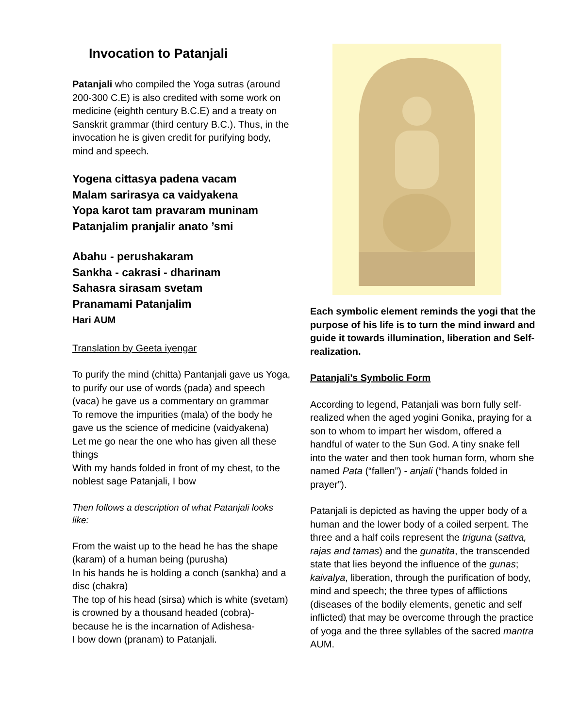Invocation to Patanjali
Patanjali who compiled the Yoga sutras (around 200-300 C.E) is also credited with some work on medicine (eighth century B.C.E) and a treaty on Sanskrit grammar (third century B.C.). Thus, in the invocation he is given credit for purifying body, mind and speech.
Yogena cittasya padena vacam
Malam sarirasya ca vaidyakena
Yopa karot tam pravaram muninam
Patanjalim pranjalir anato ’smi
Abahu - perushakaram
Sankha - cakrasi - dharinam
Sahasra sirasam svetam
Pranamami Patanjalim
Hari AUM
Translation by Geeta iyengar
To purify the mind (chitta) Pantanjali gave us Yoga, to purify our use of words (pada) and speech (vaca) he gave us a commentary on grammar
To remove the impurities (mala) of the body he gave us the science of medicine (vaidyakena)
Let me go near the one who has given all these things
With my hands folded in front of my chest, to the noblest sage Patanjali, I bow
Then follows a description of what Patanjali looks like:
From the waist up to the head he has the shape (karam) of a human being (purusha)
In his hands he is holding a conch (sankha) and a disc (chakra)
The top of his head (sirsa) which is white (svetam) is crowned by a thousand headed (cobra)- because he is the incarnation of Adishesa-
I bow down (pranam) to Patanjali.
Each symbolic element reminds the yogi that the purpose of his life is to turn the mind inward and guide it towards illumination, liberation and Self-realization.
Patanjali’s Symbolic Form
According to legend, Patanjali was born fully self-realized when the aged yogini Gonika, praying for a son to whom to impart her wisdom, offered a handful of water to the Sun God. A tiny snake fell into the water and then took human form, whom she named Pata (“fallen”) - anjali (“hands folded in prayer”).
Patanjali is depicted as having the upper body of a human and the lower body of a coiled serpent. The three and a half coils represent the triguna (sattva, rajas and tamas) and the gunatita, the transcended state that lies beyond the influence of the gunas; kaivalya, liberation, through the purification of body, mind and speech; the three types of afflictions (diseases of the bodily elements, genetic and self inflicted) that may be overcome through the practice of yoga and the three syllables of the sacred mantra AUM.